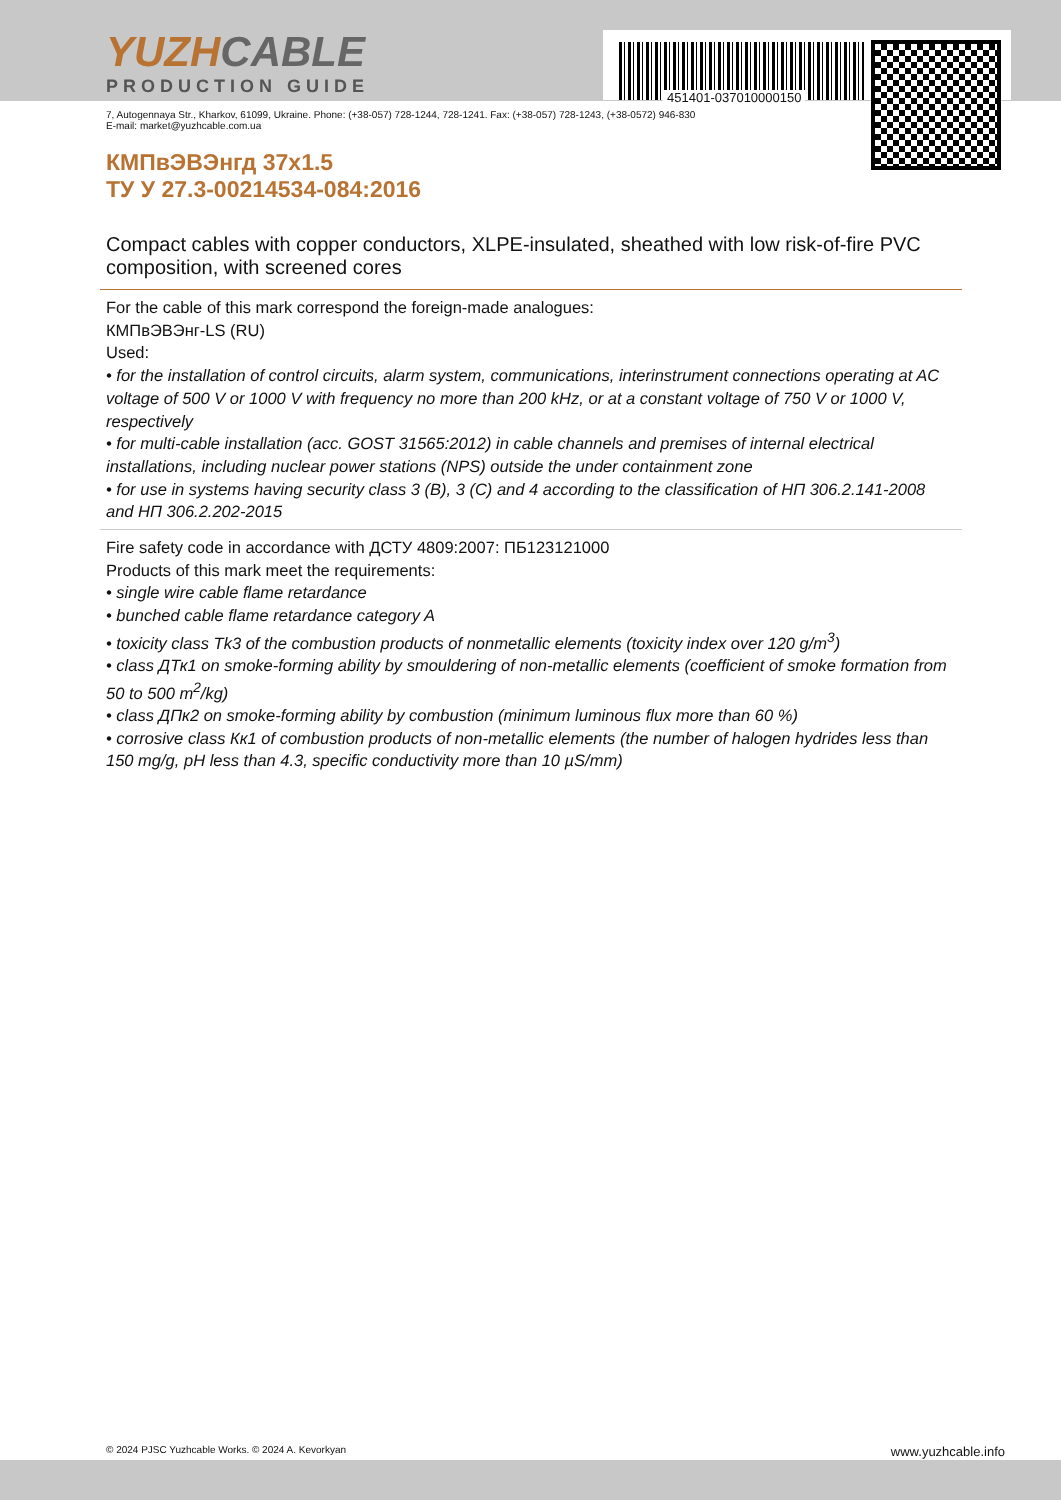451401-037010000150
YUZHCABLE
PRODUCTION GUIDE
7, Autogennaya Str., Kharkov, 61099, Ukraine. Phone: (+38-057) 728-1244, 728-1241. Fax: (+38-057) 728-1243, (+38-0572) 946-830
E-mail: market@yuzhcable.com.ua
КМПвЭВЭнгд 37х1.5
ТУ У 27.3-00214534-084:2016
Compact cables with copper conductors, XLPE-insulated, sheathed with low risk-of-fire PVC composition, with screened cores
For the cable of this mark correspond the foreign-made analogues:
КМПвЭВЭнг-LS (RU)
Used:
• for the installation of control circuits, alarm system, communications, interinstrument connections operating at AC voltage of 500 V or 1000 V with frequency no more than 200 kHz, or at a constant voltage of 750 V or 1000 V, respectively
• for multi-cable installation (acc. GOST 31565:2012) in cable channels and premises of internal electrical installations, including nuclear power stations (NPS) outside the under containment zone
• for use in systems having security class 3 (B), 3 (C) and 4 according to the classification of НП 306.2.141-2008 and НП 306.2.202-2015
Fire safety code in accordance with ДСТУ 4809:2007: ПБ123121000
Products of this mark meet the requirements:
• single wire cable flame retardance
• bunched cable flame retardance category A
• toxicity class Tk3 of the combustion products of nonmetallic elements (toxicity index over 120 g/m<sup>3</sup>)
• class ДТк1 on smoke-forming ability by smouldering of non-metallic elements (coefficient of smoke formation from 50 to 500 m<sup>2</sup>/kg)
• class ДПк2 on smoke-forming ability by combustion (minimum luminous flux more than 60 %)
• corrosive class Кк1 of combustion products of non-metallic elements (the number of halogen hydrides less than 150 mg/g, pH less than 4.3, specific conductivity more than 10 µS/mm)
© 2024 PJSC Yuzhcable Works. © 2024 A. Kevorkyan www.yuzhcable.info